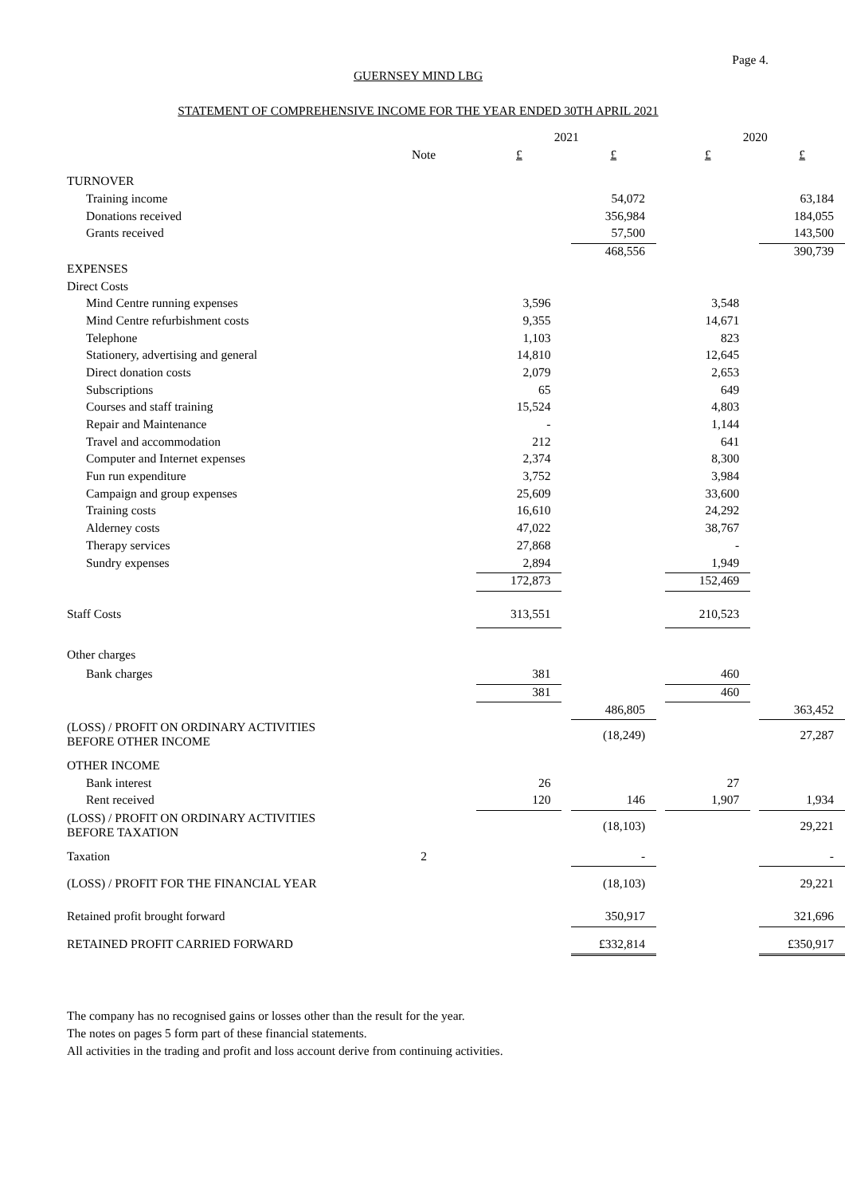Page 4.
GUERNSEY MIND LBG
STATEMENT OF COMPREHENSIVE INCOME FOR THE YEAR ENDED 30TH APRIL 2021
| | | 2021 | | | | 2020 | | |
| | Note | £ | | £ | | £ | | £ |
| TURNOVER | | | | | | | | |
| Training income | | | | 54,072 | | | | 63,184 |
| Donations received | | | | 356,984 | | | | 184,055 |
| Grants received | | | | 57,500 | | | | 143,500 |
| | | | | 468,556 | | | | 390,739 |
| EXPENSES | | | | | | | | |
| Direct Costs | | | | | | | | |
| Mind Centre running expenses | | 3,596 | | | | 3,548 | | |
| Mind Centre refurbishment costs | | 9,355 | | | | 14,671 | | |
| Telephone | | 1,103 | | | | 823 | | |
| Stationery, advertising and general | | 14,810 | | | | 12,645 | | |
| Direct donation costs | | 2,079 | | | | 2,653 | | |
| Subscriptions | | 65 | | | | 649 | | |
| Courses and staff training | | 15,524 | | | | 4,803 | | |
| Repair and Maintenance | | - | | | | 1,144 | | |
| Travel and accommodation | | 212 | | | | 641 | | |
| Computer and Internet expenses | | 2,374 | | | | 8,300 | | |
| Fun run expenditure | | 3,752 | | | | 3,984 | | |
| Campaign and group expenses | | 25,609 | | | | 33,600 | | |
| Training costs | | 16,610 | | | | 24,292 | | |
| Alderney costs | | 47,022 | | | | 38,767 | | |
| Therapy services | | 27,868 | | | | - | | |
| Sundry expenses | | 2,894 | | | | 1,949 | | |
| | | 172,873 | | | | 152,469 | | |
| Staff Costs | | 313,551 | | | | 210,523 | | |
| Other charges | | | | | | | | |
| Bank charges | | 381 | | | | 460 | | |
| | | 381 | | | | 460 | | |
| | | | | 486,805 | | | | 363,452 |
| (LOSS) / PROFIT ON ORDINARY ACTIVITIES BEFORE OTHER INCOME | | | | (18,249) | | | | 27,287 |
| OTHER INCOME | | | | | | | | |
| Bank interest | | 26 | | | | 27 | | |
| Rent received | | 120 | | 146 | | 1,907 | | 1,934 |
| (LOSS) / PROFIT ON ORDINARY ACTIVITIES BEFORE TAXATION | | | | (18,103) | | | | 29,221 |
| Taxation | 2 | | | - | | | | - |
| (LOSS) / PROFIT FOR THE FINANCIAL YEAR | | | | (18,103) | | | | 29,221 |
| Retained profit brought forward | | | | 350,917 | | | | 321,696 |
| RETAINED PROFIT CARRIED FORWARD | | | | £332,814 | | | | £350,917 |
The company has no recognised gains or losses other than the result for the year.
The notes on pages 5 form part of these financial statements.
All activities in the trading and profit and loss account derive from continuing activities.